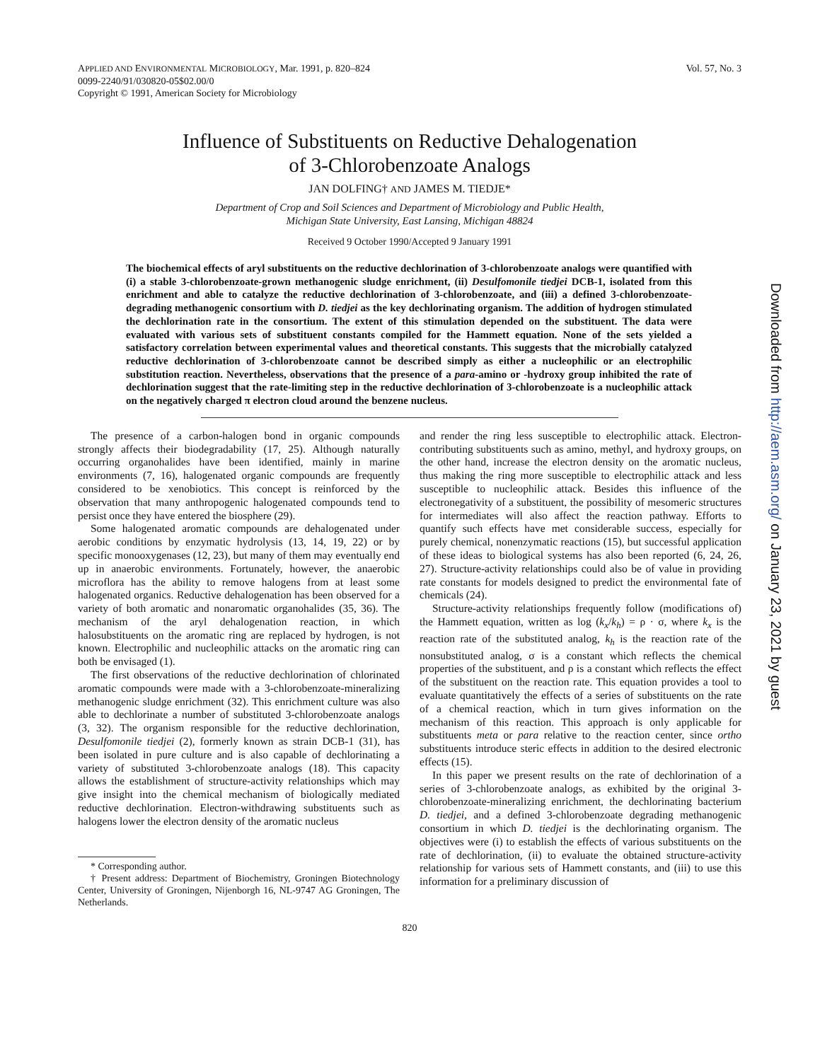APPLIED AND ENVIRONMENTAL MICROBIOLOGY, Mar. 1991, p. 820–824
0099-2240/91/030820-05$02.00/0
Copyright © 1991, American Society for Microbiology
Vol. 57, No. 3
Influence of Substituents on Reductive Dehalogenation
of 3-Chlorobenzoate Analogs
JAN DOLFING† AND JAMES M. TIEDJE*
Department of Crop and Soil Sciences and Department of Microbiology and Public Health,
Michigan State University, East Lansing, Michigan 48824
Received 9 October 1990/Accepted 9 January 1991
The biochemical effects of aryl substituents on the reductive dechlorination of 3-chlorobenzoate analogs were quantified with (i) a stable 3-chlorobenzoate-grown methanogenic sludge enrichment, (ii) Desulfomonile tiedjei DCB-1, isolated from this enrichment and able to catalyze the reductive dechlorination of 3-chlorobenzoate, and (iii) a defined 3-chlorobenzoate-degrading methanogenic consortium with D. tiedjei as the key dechlorinating organism. The addition of hydrogen stimulated the dechlorination rate in the consortium. The extent of this stimulation depended on the substituent. The data were evaluated with various sets of substituent constants compiled for the Hammett equation. None of the sets yielded a satisfactory correlation between experimental values and theoretical constants. This suggests that the microbially catalyzed reductive dechlorination of 3-chlorobenzoate cannot be described simply as either a nucleophilic or an electrophilic substitution reaction. Nevertheless, observations that the presence of a para-amino or -hydroxy group inhibited the rate of dechlorination suggest that the rate-limiting step in the reductive dechlorination of 3-chlorobenzoate is a nucleophilic attack on the negatively charged π electron cloud around the benzene nucleus.
The presence of a carbon-halogen bond in organic compounds strongly affects their biodegradability (17, 25). Although naturally occurring organohalides have been identified, mainly in marine environments (7, 16), halogenated organic compounds are frequently considered to be xenobiotics. This concept is reinforced by the observation that many anthropogenic halogenated compounds tend to persist once they have entered the biosphere (29).
Some halogenated aromatic compounds are dehalogenated under aerobic conditions by enzymatic hydrolysis (13, 14, 19, 22) or by specific monooxygenases (12, 23), but many of them may eventually end up in anaerobic environments. Fortunately, however, the anaerobic microflora has the ability to remove halogens from at least some halogenated organics. Reductive dehalogenation has been observed for a variety of both aromatic and nonaromatic organohalides (35, 36). The mechanism of the aryl dehalogenation reaction, in which halosubstituents on the aromatic ring are replaced by hydrogen, is not known. Electrophilic and nucleophilic attacks on the aromatic ring can both be envisaged (1).
The first observations of the reductive dechlorination of chlorinated aromatic compounds were made with a 3-chlorobenzoate-mineralizing methanogenic sludge enrichment (32). This enrichment culture was also able to dechlorinate a number of substituted 3-chlorobenzoate analogs (3, 32). The organism responsible for the reductive dechlorination, Desulfomonile tiedjei (2), formerly known as strain DCB-1 (31), has been isolated in pure culture and is also capable of dechlorinating a variety of substituted 3-chlorobenzoate analogs (18). This capacity allows the establishment of structure-activity relationships which may give insight into the chemical mechanism of biologically mediated reductive dechlorination. Electron-withdrawing substituents such as halogens lower the electron density of the aromatic nucleus
* Corresponding author.
† Present address: Department of Biochemistry, Groningen Biotechnology Center, University of Groningen, Nijenborgh 16, NL-9747 AG Groningen, The Netherlands.
and render the ring less susceptible to electrophilic attack. Electron-contributing substituents such as amino, methyl, and hydroxy groups, on the other hand, increase the electron density on the aromatic nucleus, thus making the ring more susceptible to electrophilic attack and less susceptible to nucleophilic attack. Besides this influence of the electronegativity of a substituent, the possibility of mesomeric structures for intermediates will also affect the reaction pathway. Efforts to quantify such effects have met considerable success, especially for purely chemical, nonenzymatic reactions (15), but successful application of these ideas to biological systems has also been reported (6, 24, 26, 27). Structure-activity relationships could also be of value in providing rate constants for models designed to predict the environmental fate of chemicals (24).
Structure-activity relationships frequently follow (modifications of) the Hammett equation, written as log (k<sub>x</sub>/k<sub>h</sub>) = ρ · σ, where k<sub>x</sub> is the reaction rate of the substituted analog, k<sub>h</sub> is the reaction rate of the nonsubstituted analog, σ is a constant which reflects the chemical properties of the substituent, and ρ is a constant which reflects the effect of the substituent on the reaction rate. This equation provides a tool to evaluate quantitatively the effects of a series of substituents on the rate of a chemical reaction, which in turn gives information on the mechanism of this reaction. This approach is only applicable for substituents meta or para relative to the reaction center, since ortho substituents introduce steric effects in addition to the desired electronic effects (15).
In this paper we present results on the rate of dechlorination of a series of 3-chlorobenzoate analogs, as exhibited by the original 3-chlorobenzoate-mineralizing enrichment, the dechlorinating bacterium D. tiedjei, and a defined 3-chlorobenzoate degrading methanogenic consortium in which D. tiedjei is the dechlorinating organism. The objectives were (i) to establish the effects of various substituents on the rate of dechlorination, (ii) to evaluate the obtained structure-activity relationship for various sets of Hammett constants, and (iii) to use this information for a preliminary discussion of
820
Downloaded from http://aem.asm.org/ on January 23, 2021 by guest